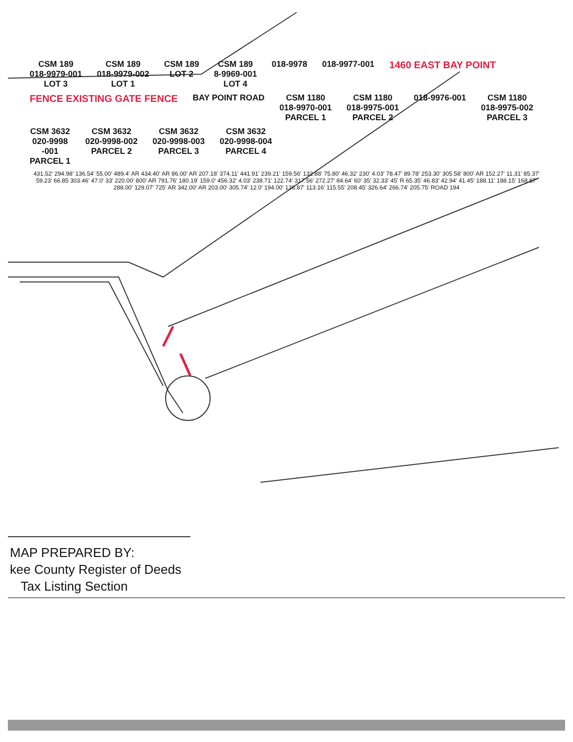CSM 189
018-9979-001
LOT 3
CSM 189
018-9979-002
LOT 1
CSM 189
LOT 2
CSM 189
8-9969-001
LOT 4
018-9978
018-9977-001
1460 EAST BAY POINT
FENCE EXISTING GATE FENCE
BAY POINT ROAD
CSM 1180
018-9970-001
PARCEL 1
CSM 1180
018-9975-001
PARCEL 2
018-9976-001
CSM 1180
018-9975-002
PARCEL 3
CSM 3632
020-9998
-001
PARCEL 1
CSM 3632
020-9998-002
PARCEL 2
CSM 3632
020-9998-003
PARCEL 3
CSM 3632
020-9998-004
PARCEL 4
431.52' 294.98' 136.54' 55.00' 489.4' AR 434.40' AR 86.00' AR 207.18' 374.11' 441.91' 239.21' 159.56' 132.88' 75.80' 46.32' 230' 4.03' 78.47' 89.78' 253.30' 305.58' 800' AR 152.27' 11.31' 85.37' 59.23' 66.85 303.46' 47.0' 33' 220.00' 800' AR 791.76' 180.19' 159.0' 456.32' 4.03' 238.71' 122.74' 317.56' 272.27' 84.64' 60' 35' 32.33' 45' R 65.35' 46.83' 42.94' 41.45' 188.11' 188.15' 168.87' 288.00' 129.07' 725' AR 342.00' AR 203.00' 305.74' 12.0' 194.00' 136.87' 113.16' 115.55' 208.45' 326.64' 266.74' 205.75' ROAD 194
MAP PREPARED BY:
kee County Register of Deeds
Tax Listing Section